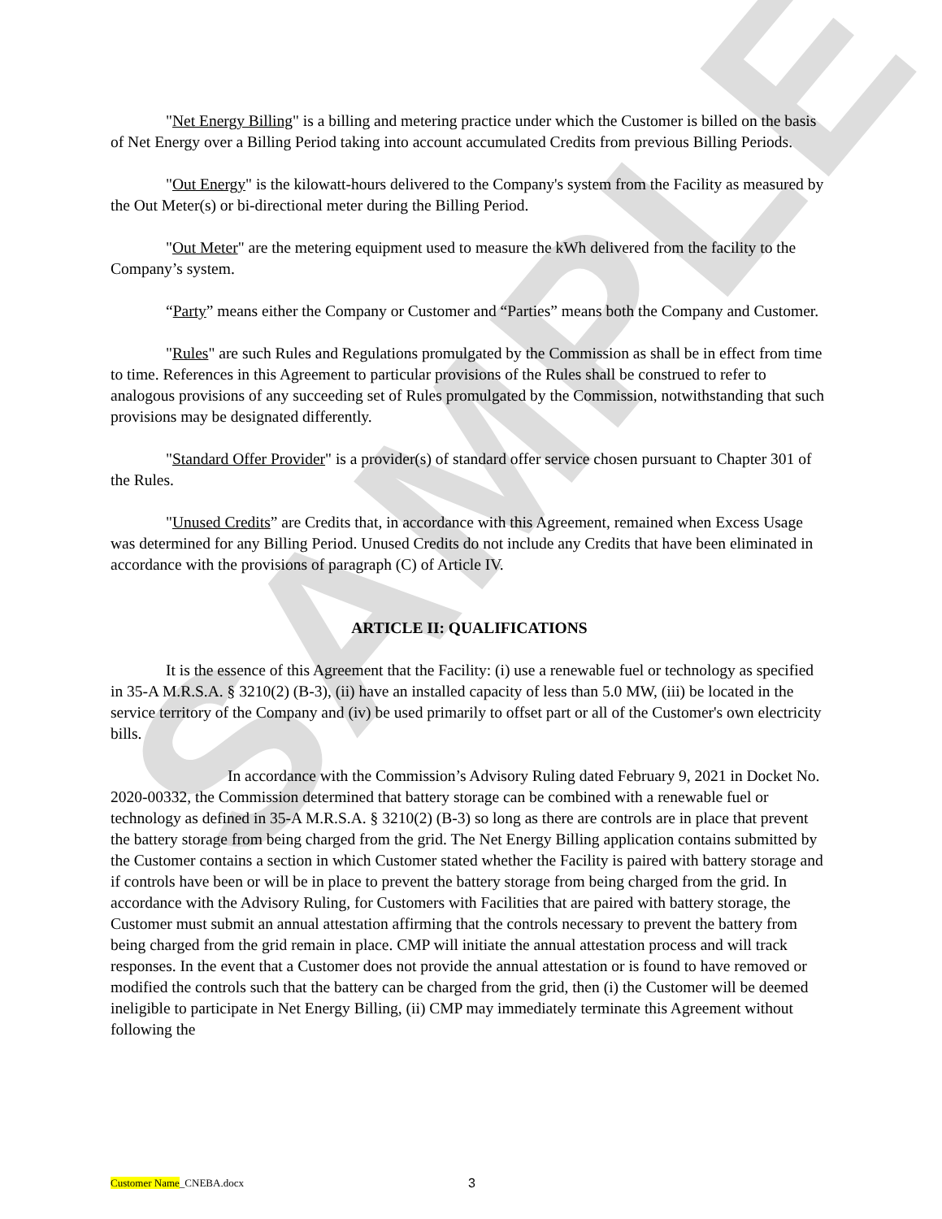SAMPLE
"Net Energy Billing" is a billing and metering practice under which the Customer is billed on the basis of Net Energy over a Billing Period taking into account accumulated Credits from previous Billing Periods.
"Out Energy" is the kilowatt-hours delivered to the Company's system from the Facility as measured by the Out Meter(s) or bi-directional meter during the Billing Period.
"Out Meter" are the metering equipment used to measure the kWh delivered from the facility to the Company’s system.
“Party” means either the Company or Customer and “Parties” means both the Company and Customer.
"Rules" are such Rules and Regulations promulgated by the Commission as shall be in effect from time to time. References in this Agreement to particular provisions of the Rules shall be construed to refer to analogous provisions of any succeeding set of Rules promulgated by the Commission, notwithstanding that such provisions may be designated differently.
"Standard Offer Provider" is a provider(s) of standard offer service chosen pursuant to Chapter 301 of the Rules.
"Unused Credits” are Credits that, in accordance with this Agreement, remained when Excess Usage was determined for any Billing Period. Unused Credits do not include any Credits that have been eliminated in accordance with the provisions of paragraph (C) of Article IV.
ARTICLE II: QUALIFICATIONS
It is the essence of this Agreement that the Facility: (i) use a renewable fuel or technology as specified in 35-A M.R.S.A. § 3210(2) (B-3), (ii) have an installed capacity of less than 5.0 MW, (iii) be located in the service territory of the Company and (iv) be used primarily to offset part or all of the Customer's own electricity bills.
In accordance with the Commission’s Advisory Ruling dated February 9, 2021 in Docket No. 2020-00332, the Commission determined that battery storage can be combined with a renewable fuel or technology as defined in 35-A M.R.S.A. § 3210(2) (B-3) so long as there are controls are in place that prevent the battery storage from being charged from the grid. The Net Energy Billing application contains submitted by the Customer contains a section in which Customer stated whether the Facility is paired with battery storage and if controls have been or will be in place to prevent the battery storage from being charged from the grid. In accordance with the Advisory Ruling, for Customers with Facilities that are paired with battery storage, the Customer must submit an annual attestation affirming that the controls necessary to prevent the battery from being charged from the grid remain in place. CMP will initiate the annual attestation process and will track responses. In the event that a Customer does not provide the annual attestation or is found to have removed or modified the controls such that the battery can be charged from the grid, then (i) the Customer will be deemed ineligible to participate in Net Energy Billing, (ii) CMP may immediately terminate this Agreement without following the
Customer Name_CNEBA.docx 3